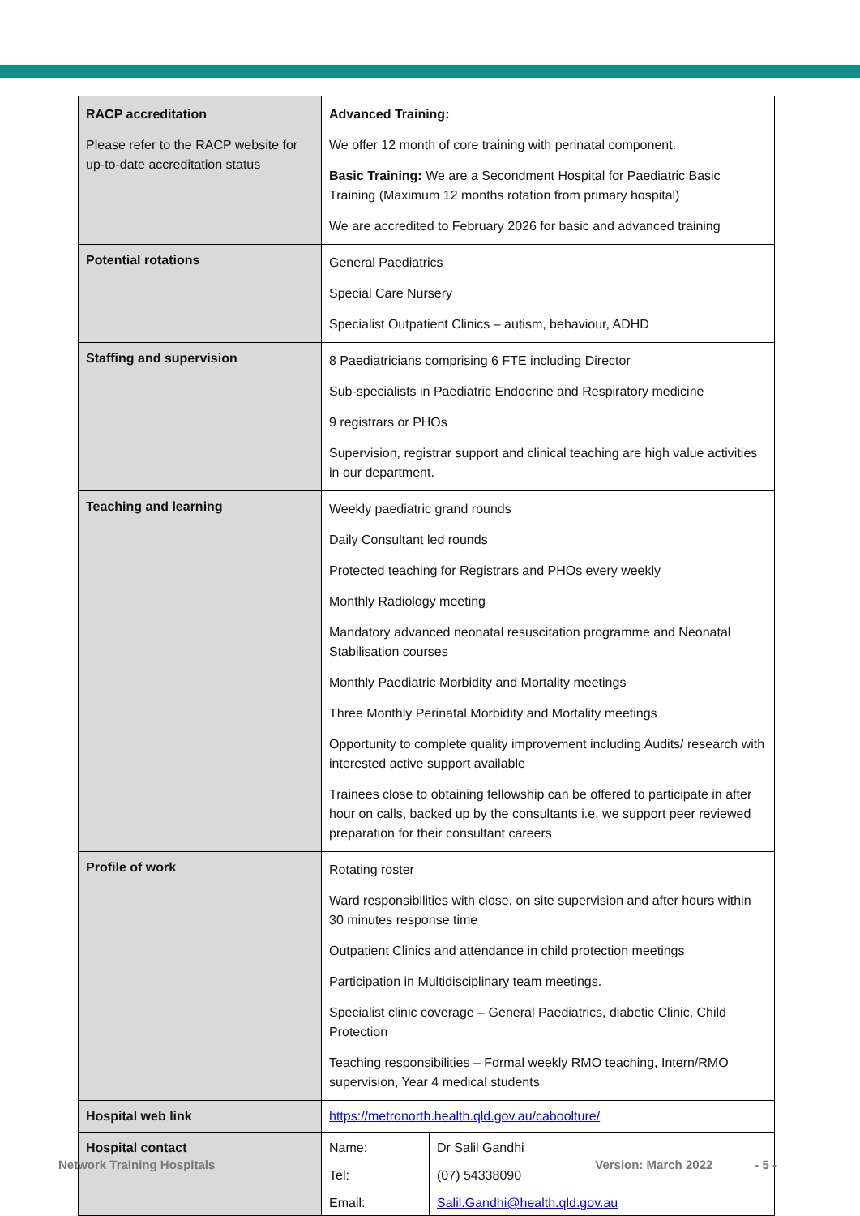| RACP accreditation Please refer to the RACP website for up-to-date accreditation status | Advanced Training: We offer 12 month of core training with perinatal component. Basic Training: We are a Secondment Hospital for Paediatric Basic Training (Maximum 12 months rotation from primary hospital) We are accredited to February 2026 for basic and advanced training |
| Potential rotations | General Paediatrics Special Care Nursery Specialist Outpatient Clinics – autism, behaviour, ADHD |
| Staffing and supervision | 8 Paediatricians comprising 6 FTE including Director Sub-specialists in Paediatric Endocrine and Respiratory medicine 9 registrars or PHOs Supervision, registrar support and clinical teaching are high value activities in our department. |
| Teaching and learning | Weekly paediatric grand rounds Daily Consultant led rounds Protected teaching for Registrars and PHOs every weekly Monthly Radiology meeting Mandatory advanced neonatal resuscitation programme and Neonatal Stabilisation courses Monthly Paediatric Morbidity and Mortality meetings Three Monthly Perinatal Morbidity and Mortality meetings Opportunity to complete quality improvement including Audits/ research with interested active support available Trainees close to obtaining fellowship can be offered to participate in after hour on calls, backed up by the consultants i.e. we support peer reviewed preparation for their consultant careers |
| Profile of work | Rotating roster Ward responsibilities with close, on site supervision and after hours within 30 minutes response time Outpatient Clinics and attendance in child protection meetings Participation in Multidisciplinary team meetings. Specialist clinic coverage – General Paediatrics, diabetic Clinic, Child Protection Teaching responsibilities – Formal weekly RMO teaching, Intern/RMO supervision, Year 4 medical students |
| Hospital web link | https://metronorth.health.qld.gov.au/caboolture/ |
| Hospital contact | / Name: / Dr Salil Gandhi / / Tel: / (07) 54338090 / / Email: / Salil.Gandhi@health.qld.gov.au / |
Network Training Hospitals Version: March 2022 - 5 -